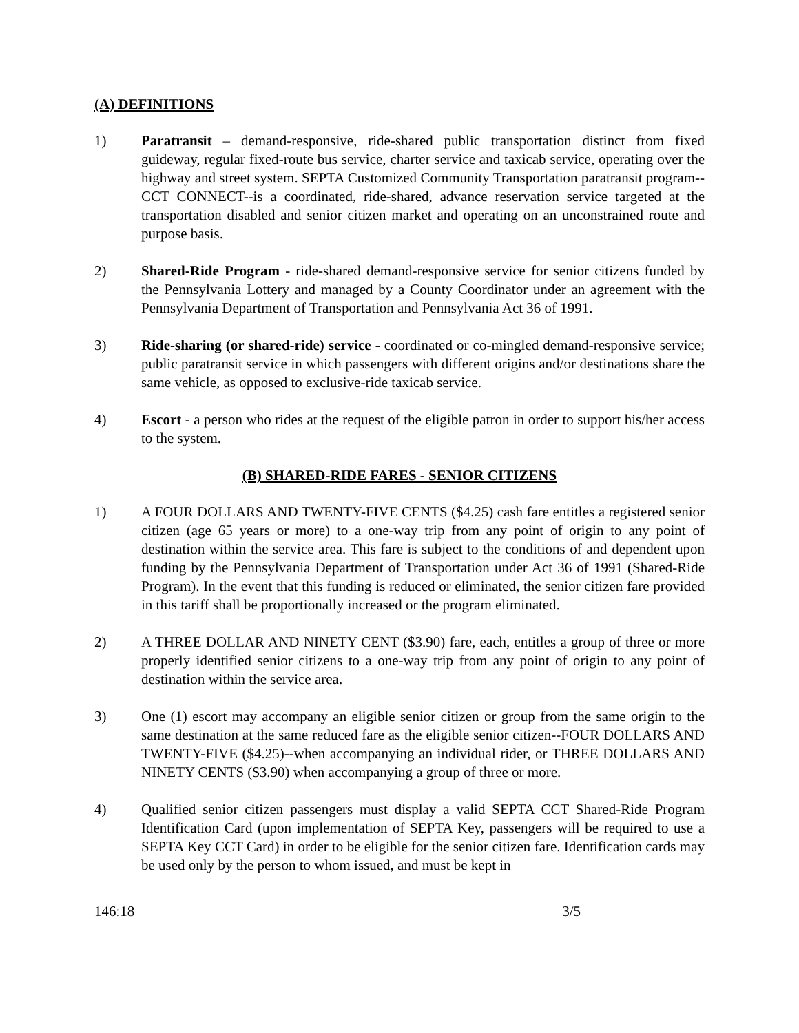(A) DEFINITIONS
1) Paratransit – demand-responsive, ride-shared public transportation distinct from fixed guideway, regular fixed-route bus service, charter service and taxicab service, operating over the highway and street system. SEPTA Customized Community Transportation paratransit program--CCT CONNECT--is a coordinated, ride-shared, advance reservation service targeted at the transportation disabled and senior citizen market and operating on an unconstrained route and purpose basis.
2) Shared-Ride Program - ride-shared demand-responsive service for senior citizens funded by the Pennsylvania Lottery and managed by a County Coordinator under an agreement with the Pennsylvania Department of Transportation and Pennsylvania Act 36 of 1991.
3) Ride-sharing (or shared-ride) service - coordinated or co-mingled demand-responsive service; public paratransit service in which passengers with different origins and/or destinations share the same vehicle, as opposed to exclusive-ride taxicab service.
4) Escort - a person who rides at the request of the eligible patron in order to support his/her access to the system.
(B) SHARED-RIDE FARES - SENIOR CITIZENS
1) A FOUR DOLLARS AND TWENTY-FIVE CENTS ($4.25) cash fare entitles a registered senior citizen (age 65 years or more) to a one-way trip from any point of origin to any point of destination within the service area. This fare is subject to the conditions of and dependent upon funding by the Pennsylvania Department of Transportation under Act 36 of 1991 (Shared-Ride Program). In the event that this funding is reduced or eliminated, the senior citizen fare provided in this tariff shall be proportionally increased or the program eliminated.
2) A THREE DOLLAR AND NINETY CENT ($3.90) fare, each, entitles a group of three or more properly identified senior citizens to a one-way trip from any point of origin to any point of destination within the service area.
3) One (1) escort may accompany an eligible senior citizen or group from the same origin to the same destination at the same reduced fare as the eligible senior citizen--FOUR DOLLARS AND TWENTY-FIVE ($4.25)--when accompanying an individual rider, or THREE DOLLARS AND NINETY CENTS ($3.90) when accompanying a group of three or more.
4) Qualified senior citizen passengers must display a valid SEPTA CCT Shared-Ride Program Identification Card (upon implementation of SEPTA Key, passengers will be required to use a SEPTA Key CCT Card) in order to be eligible for the senior citizen fare. Identification cards may be used only by the person to whom issued, and must be kept in
146:18 3/5